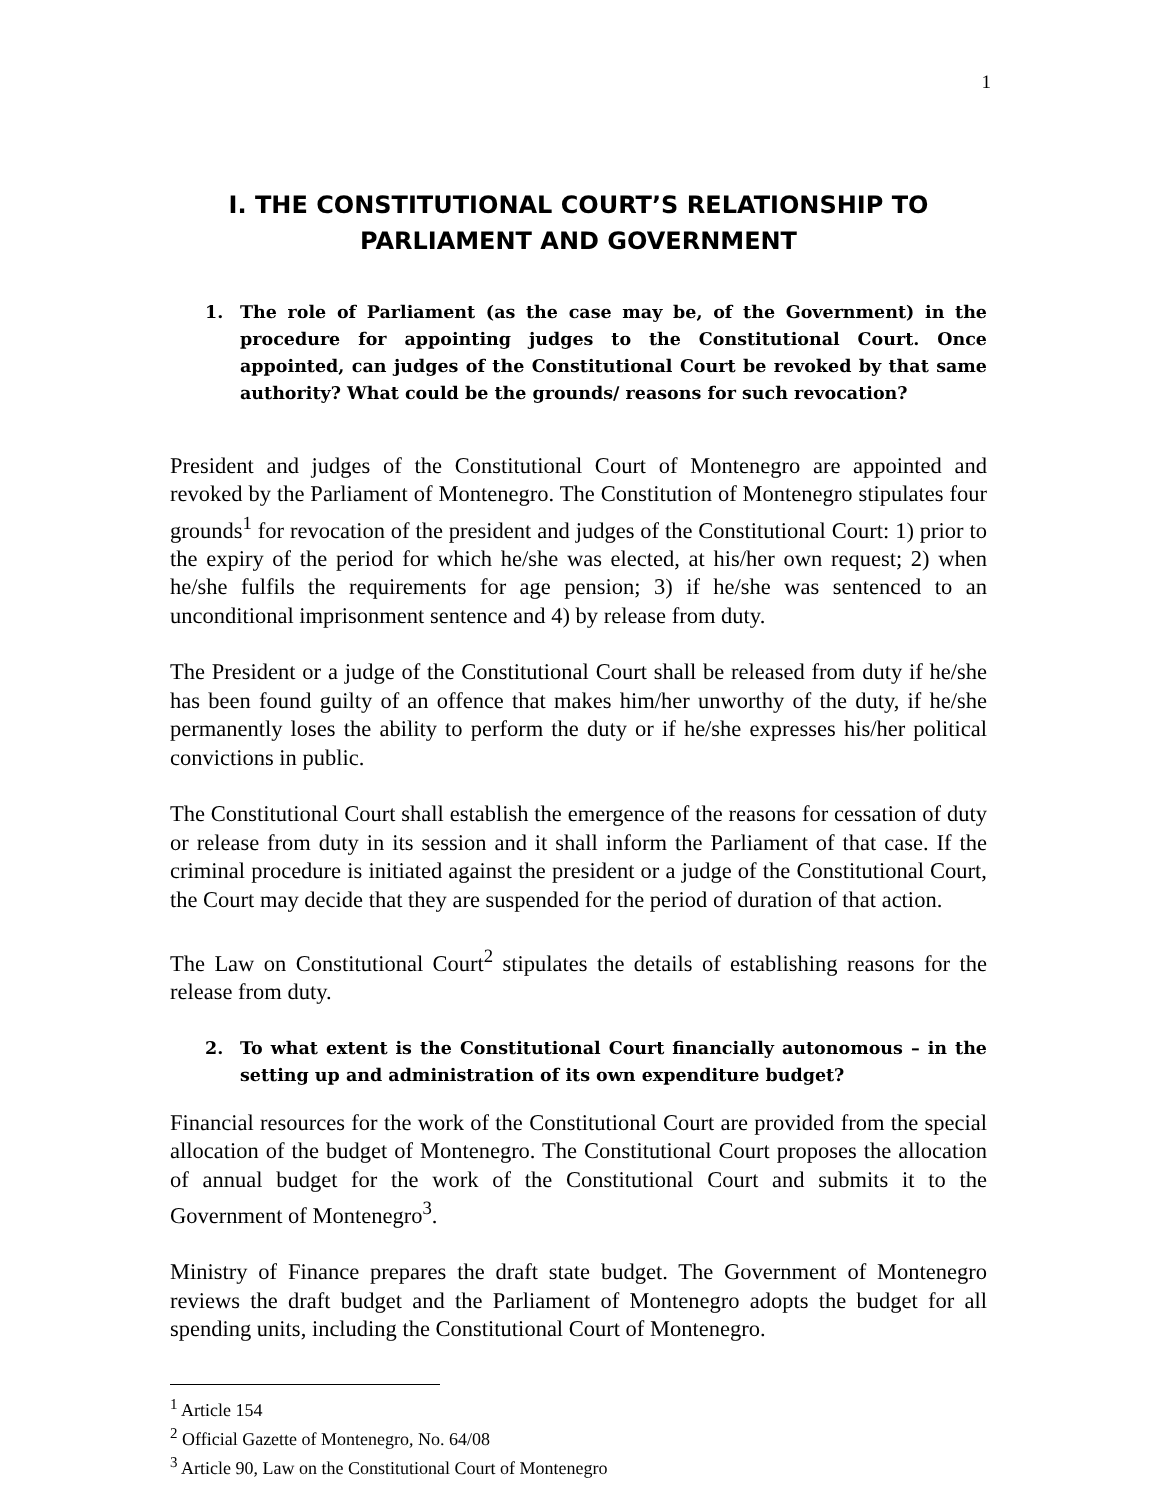1
I. THE CONSTITUTIONAL COURT’S RELATIONSHIP TO PARLIAMENT AND GOVERNMENT
1. The role of Parliament (as the case may be, of the Government) in the procedure for appointing judges to the Constitutional Court. Once appointed, can judges of the Constitutional Court be revoked by that same authority? What could be the grounds/ reasons for such revocation?
President and judges of the Constitutional Court of Montenegro are appointed and revoked by the Parliament of Montenegro. The Constitution of Montenegro stipulates four grounds<sup>1</sup> for revocation of the president and judges of the Constitutional Court: 1) prior to the expiry of the period for which he/she was elected, at his/her own request; 2) when he/she fulfils the requirements for age pension; 3) if he/she was sentenced to an unconditional imprisonment sentence and 4) by release from duty.
The President or a judge of the Constitutional Court shall be released from duty if he/she has been found guilty of an offence that makes him/her unworthy of the duty, if he/she permanently loses the ability to perform the duty or if he/she expresses his/her political convictions in public.
The Constitutional Court shall establish the emergence of the reasons for cessation of duty or release from duty in its session and it shall inform the Parliament of that case. If the criminal procedure is initiated against the president or a judge of the Constitutional Court, the Court may decide that they are suspended for the period of duration of that action.
The Law on Constitutional Court<sup>2</sup> stipulates the details of establishing reasons for the release from duty.
2. To what extent is the Constitutional Court financially autonomous – in the setting up and administration of its own expenditure budget?
Financial resources for the work of the Constitutional Court are provided from the special allocation of the budget of Montenegro. The Constitutional Court proposes the allocation of annual budget for the work of the Constitutional Court and submits it to the Government of Montenegro<sup>3</sup>.
Ministry of Finance prepares the draft state budget. The Government of Montenegro reviews the draft budget and the Parliament of Montenegro adopts the budget for all spending units, including the Constitutional Court of Montenegro.
<sup>1</sup> Article 154
<sup>2</sup> Official Gazette of Montenegro, No. 64/08
<sup>3</sup> Article 90, Law on the Constitutional Court of Montenegro